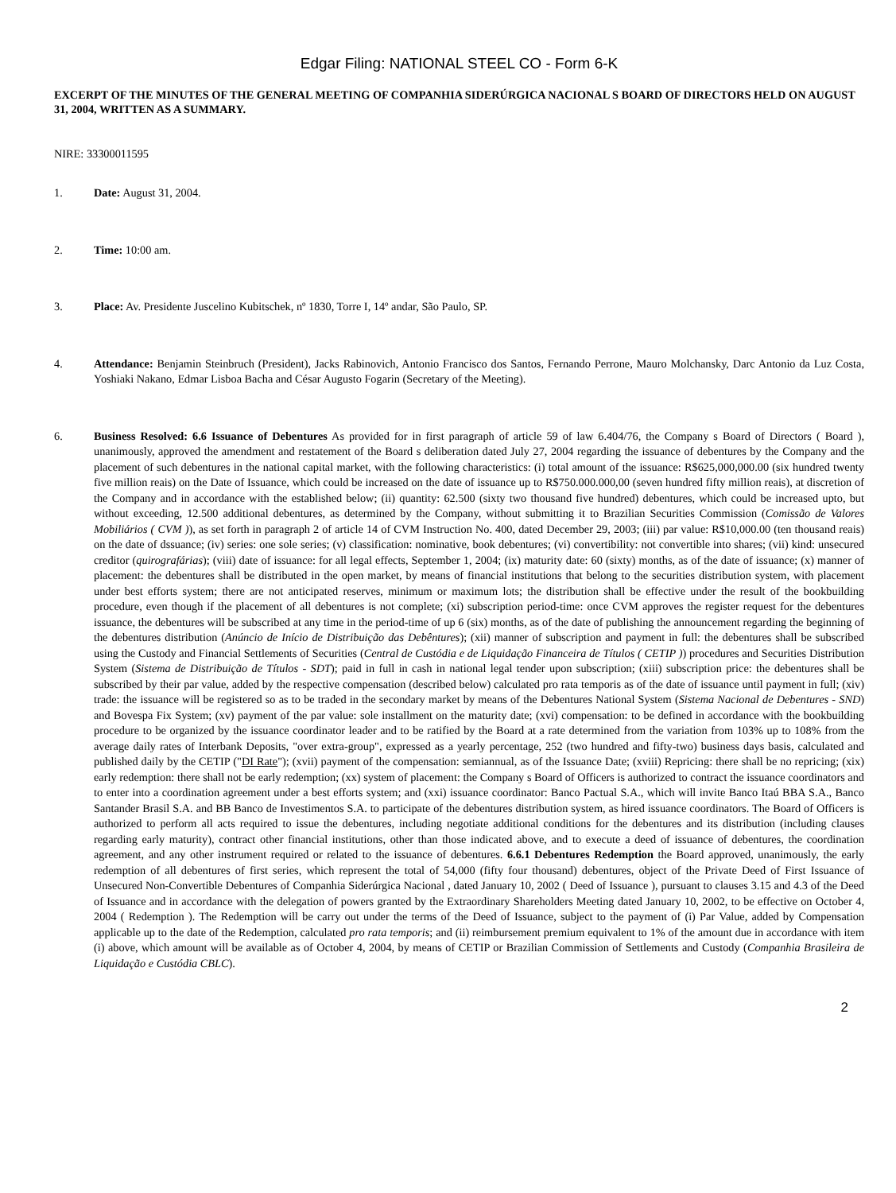Edgar Filing: NATIONAL STEEL CO - Form 6-K
EXCERPT OF THE MINUTES OF THE GENERAL MEETING OF COMPANHIA SIDERÚRGICA NACIONAL S BOARD OF DIRECTORS HELD ON AUGUST 31, 2004, WRITTEN AS A SUMMARY.
NIRE: 33300011595
1. Date: August 31, 2004.
2. Time: 10:00 am.
3. Place: Av. Presidente Juscelino Kubitschek, nº 1830, Torre I, 14º andar, São Paulo, SP.
4. Attendance: Benjamin Steinbruch (President), Jacks Rabinovich, Antonio Francisco dos Santos, Fernando Perrone, Mauro Molchansky, Darc Antonio da Luz Costa, Yoshiaki Nakano, Edmar Lisboa Bacha and César Augusto Fogarin (Secretary of the Meeting).
6. Business Resolved: 6.6 Issuance of Debentures As provided for in first paragraph of article 59 of law 6.404/76, the Company s Board of Directors ( Board ), unanimously, approved the amendment and restatement of the Board s deliberation dated July 27, 2004 regarding the issuance of debentures by the Company and the placement of such debentures in the national capital market, with the following characteristics: (i) total amount of the issuance: R$625,000,000.00 (six hundred twenty five million reais) on the Date of Issuance, which could be increased on the date of issuance up to R$750.000.000,00 (seven hundred fifty million reais), at discretion of the Company and in accordance with the established below; (ii) quantity: 62.500 (sixty two thousand five hundred) debentures, which could be increased upto, but without exceeding, 12.500 additional debentures, as determined by the Company, without submitting it to Brazilian Securities Commission (Comissão de Valores Mobiliários ( CVM )), as set forth in paragraph 2 of article 14 of CVM Instruction No. 400, dated December 29, 2003; (iii) par value: R$10,000.00 (ten thousand reais) on the date of dssuance; (iv) series: one sole series; (v) classification: nominative, book debentures; (vi) convertibility: not convertible into shares; (vii) kind: unsecured creditor (quirografárias); (viii) date of issuance: for all legal effects, September 1, 2004; (ix) maturity date: 60 (sixty) months, as of the date of issuance; (x) manner of placement: the debentures shall be distributed in the open market, by means of financial institutions that belong to the securities distribution system, with placement under best efforts system; there are not anticipated reserves, minimum or maximum lots; the distribution shall be effective under the result of the bookbuilding procedure, even though if the placement of all debentures is not complete; (xi) subscription period-time: once CVM approves the register request for the debentures issuance, the debentures will be subscribed at any time in the period-time of up 6 (six) months, as of the date of publishing the announcement regarding the beginning of the debentures distribution (Anúncio de Início de Distribuição das Debêntures); (xii) manner of subscription and payment in full: the debentures shall be subscribed using the Custody and Financial Settlements of Securities (Central de Custódia e de Liquidação Financeira de Títulos ( CETIP )) procedures and Securities Distribution System (Sistema de Distribuição de Títulos - SDT); paid in full in cash in national legal tender upon subscription; (xiii) subscription price: the debentures shall be subscribed by their par value, added by the respective compensation (described below) calculated pro rata temporis as of the date of issuance until payment in full; (xiv) trade: the issuance will be registered so as to be traded in the secondary market by means of the Debentures National System (Sistema Nacional de Debentures - SND) and Bovespa Fix System; (xv) payment of the par value: sole installment on the maturity date; (xvi) compensation: to be defined in accordance with the bookbuilding procedure to be organized by the issuance coordinator leader and to be ratified by the Board at a rate determined from the variation from 103% up to 108% from the average daily rates of Interbank Deposits, "over extra-group", expressed as a yearly percentage, 252 (two hundred and fifty-two) business days basis, calculated and published daily by the CETIP ("DI Rate"); (xvii) payment of the compensation: semiannual, as of the Issuance Date; (xviii) Repricing: there shall be no repricing; (xix) early redemption: there shall not be early redemption; (xx) system of placement: the Company s Board of Officers is authorized to contract the issuance coordinators and to enter into a coordination agreement under a best efforts system; and (xxi) issuance coordinator: Banco Pactual S.A., which will invite Banco Itaú BBA S.A., Banco Santander Brasil S.A. and BB Banco de Investimentos S.A. to participate of the debentures distribution system, as hired issuance coordinators. The Board of Officers is authorized to perform all acts required to issue the debentures, including negotiate additional conditions for the debentures and its distribution (including clauses regarding early maturity), contract other financial institutions, other than those indicated above, and to execute a deed of issuance of debentures, the coordination agreement, and any other instrument required or related to the issuance of debentures. 6.6.1 Debentures Redemption the Board approved, unanimously, the early redemption of all debentures of first series, which represent the total of 54,000 (fifty four thousand) debentures, object of the Private Deed of First Issuance of Unsecured Non-Convertible Debentures of Companhia Siderúrgica Nacional , dated January 10, 2002 ( Deed of Issuance ), pursuant to clauses 3.15 and 4.3 of the Deed of Issuance and in accordance with the delegation of powers granted by the Extraordinary Shareholders Meeting dated January 10, 2002, to be effective on October 4, 2004 ( Redemption ). The Redemption will be carry out under the terms of the Deed of Issuance, subject to the payment of (i) Par Value, added by Compensation applicable up to the date of the Redemption, calculated pro rata temporis; and (ii) reimbursement premium equivalent to 1% of the amount due in accordance with item (i) above, which amount will be available as of October 4, 2004, by means of CETIP or Brazilian Commission of Settlements and Custody (Companhia Brasileira de Liquidação e Custódia CBLC).
2